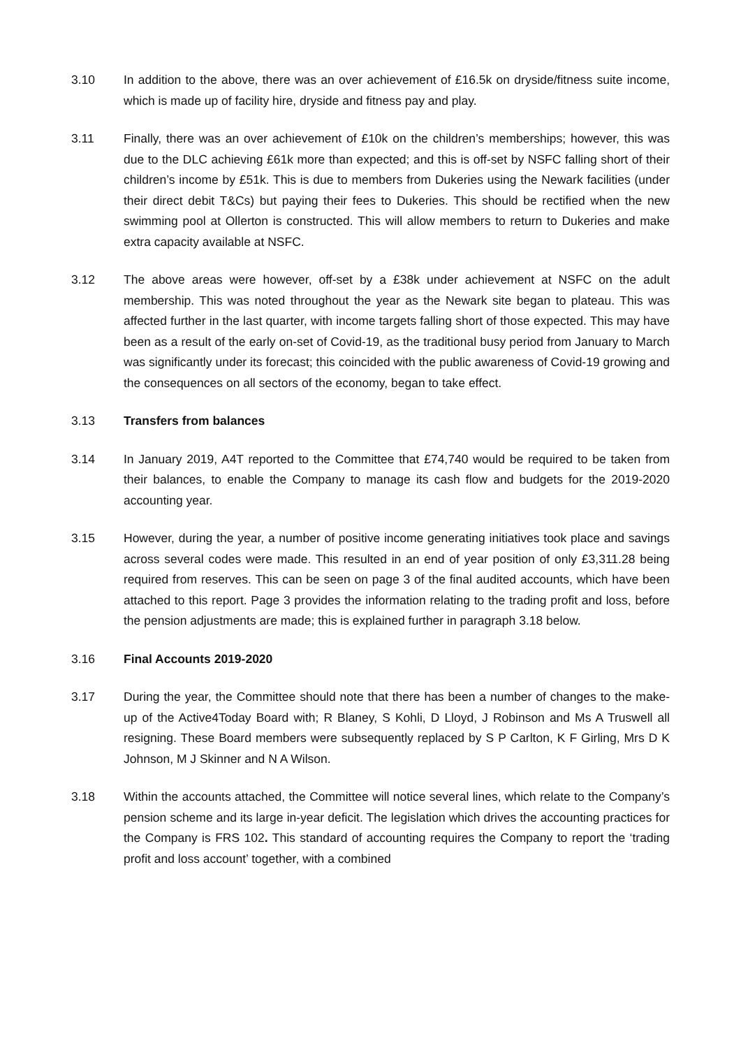3.10 In addition to the above, there was an over achievement of £16.5k on dryside/fitness suite income, which is made up of facility hire, dryside and fitness pay and play.
3.11 Finally, there was an over achievement of £10k on the children’s memberships; however, this was due to the DLC achieving £61k more than expected; and this is off-set by NSFC falling short of their children’s income by £51k. This is due to members from Dukeries using the Newark facilities (under their direct debit T&Cs) but paying their fees to Dukeries. This should be rectified when the new swimming pool at Ollerton is constructed. This will allow members to return to Dukeries and make extra capacity available at NSFC.
3.12 The above areas were however, off-set by a £38k under achievement at NSFC on the adult membership. This was noted throughout the year as the Newark site began to plateau. This was affected further in the last quarter, with income targets falling short of those expected. This may have been as a result of the early on-set of Covid-19, as the traditional busy period from January to March was significantly under its forecast; this coincided with the public awareness of Covid-19 growing and the consequences on all sectors of the economy, began to take effect.
3.13 Transfers from balances
3.14 In January 2019, A4T reported to the Committee that £74,740 would be required to be taken from their balances, to enable the Company to manage its cash flow and budgets for the 2019-2020 accounting year.
3.15 However, during the year, a number of positive income generating initiatives took place and savings across several codes were made. This resulted in an end of year position of only £3,311.28 being required from reserves. This can be seen on page 3 of the final audited accounts, which have been attached to this report. Page 3 provides the information relating to the trading profit and loss, before the pension adjustments are made; this is explained further in paragraph 3.18 below.
3.16 Final Accounts 2019-2020
3.17 During the year, the Committee should note that there has been a number of changes to the make-up of the Active4Today Board with; R Blaney, S Kohli, D Lloyd, J Robinson and Ms A Truswell all resigning. These Board members were subsequently replaced by S P Carlton, K F Girling, Mrs D K Johnson, M J Skinner and N A Wilson.
3.18 Within the accounts attached, the Committee will notice several lines, which relate to the Company’s pension scheme and its large in-year deficit. The legislation which drives the accounting practices for the Company is FRS 102. This standard of accounting requires the Company to report the ‘trading profit and loss account’ together, with a combined